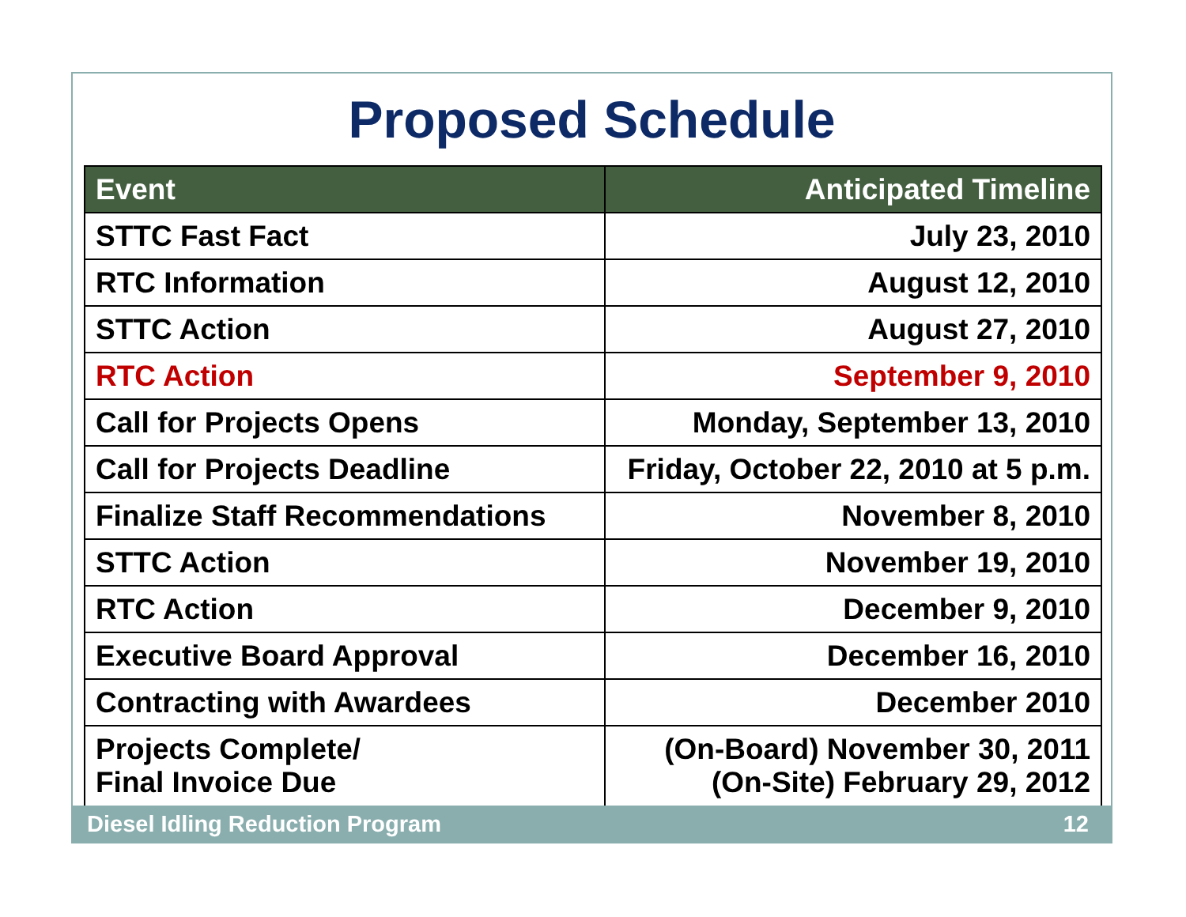Proposed Schedule
| Event | Anticipated Timeline |
| --- | --- |
| STTC Fast Fact | July 23, 2010 |
| RTC Information | August 12, 2010 |
| STTC Action | August 27, 2010 |
| RTC Action | September 9, 2010 |
| Call for Projects Opens | Monday, September 13, 2010 |
| Call for Projects Deadline | Friday, October 22, 2010 at 5 p.m. |
| Finalize Staff Recommendations | November 8, 2010 |
| STTC Action | November 19, 2010 |
| RTC Action | December 9, 2010 |
| Executive Board Approval | December 16, 2010 |
| Contracting with Awardees | December 2010 |
| Projects Complete/ Final Invoice Due | (On-Board) November 30, 2011 (On-Site) February 29, 2012 |
Diesel Idling Reduction Program 12